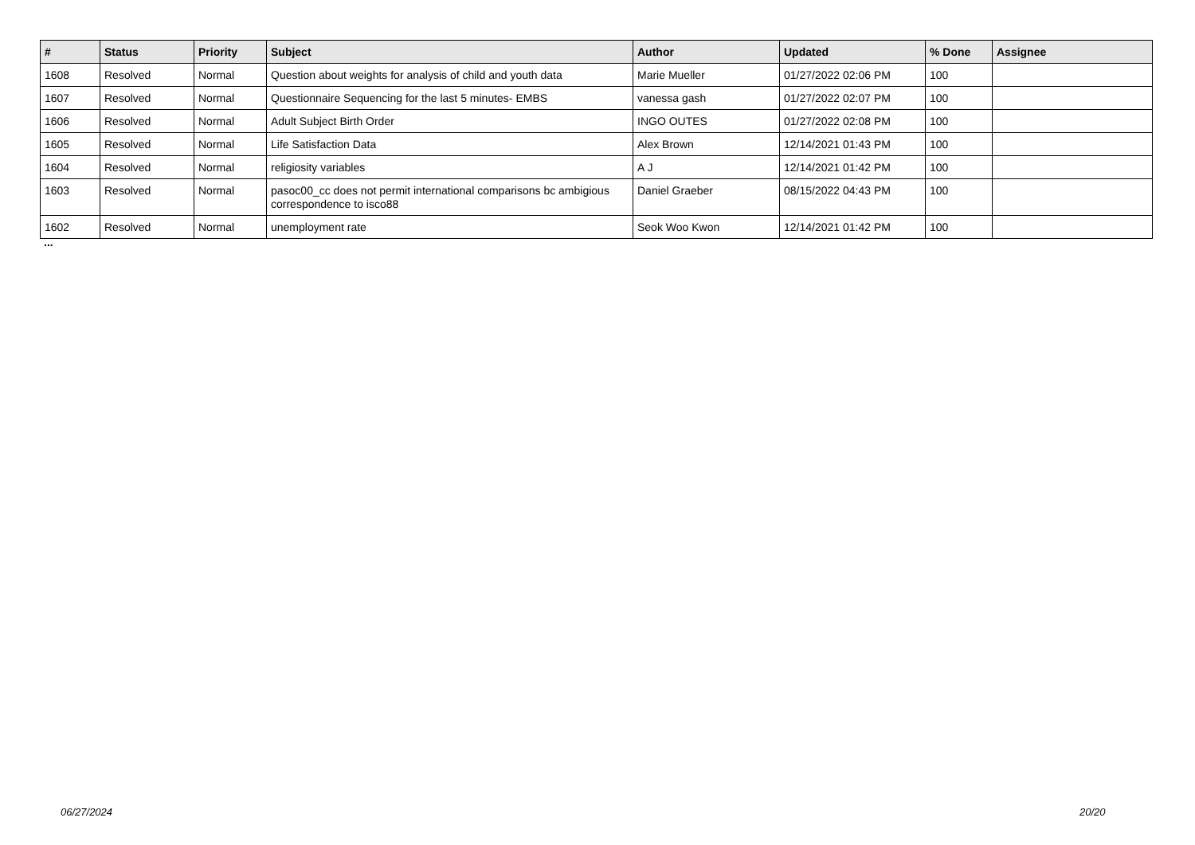| # | Status | Priority | Subject | Author | Updated | % Done | Assignee |
| --- | --- | --- | --- | --- | --- | --- | --- |
| 1608 | Resolved | Normal | Question about weights for analysis of child and youth data | Marie Mueller | 01/27/2022 02:06 PM | 100 | |
| 1607 | Resolved | Normal | Questionnaire Sequencing for the last 5 minutes- EMBS | vanessa gash | 01/27/2022 02:07 PM | 100 | |
| 1606 | Resolved | Normal | Adult Subject Birth Order | INGO OUTES | 01/27/2022 02:08 PM | 100 | |
| 1605 | Resolved | Normal | Life Satisfaction Data | Alex Brown | 12/14/2021 01:43 PM | 100 | |
| 1604 | Resolved | Normal | religiosity variables | A J | 12/14/2021 01:42 PM | 100 | |
| 1603 | Resolved | Normal | pasoc00_cc does not permit international comparisons bc ambigious correspondence to isco88 | Daniel Graeber | 08/15/2022 04:43 PM | 100 | |
| 1602 | Resolved | Normal | unemployment rate | Seok Woo Kwon | 12/14/2021 01:42 PM | 100 | |
...
06/27/2024 20/20